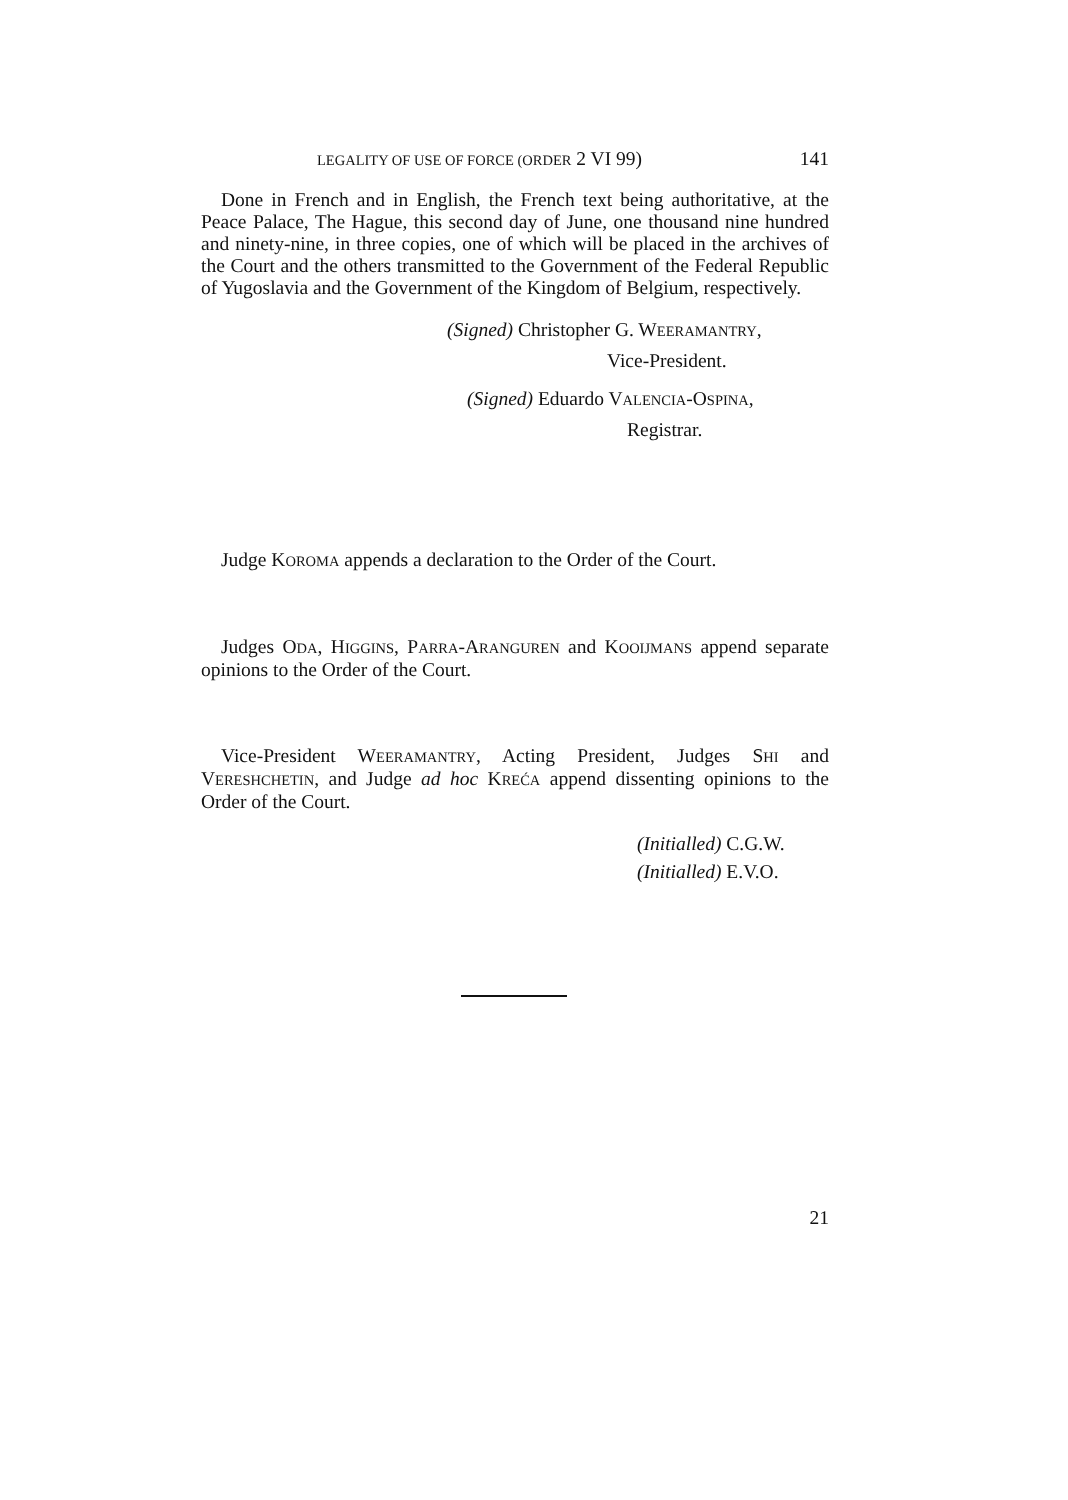LEGALITY OF USE OF FORCE (ORDER 2 VI 99) 141
Done in French and in English, the French text being authoritative, at the Peace Palace, The Hague, this second day of June, one thousand nine hundred and ninety-nine, in three copies, one of which will be placed in the archives of the Court and the others transmitted to the Government of the Federal Republic of Yugoslavia and the Government of the Kingdom of Belgium, respectively.
(Signed) Christopher G. WEERAMANTRY,
Vice-President.
(Signed) Eduardo VALENCIA-OSPINA,
Registrar.
Judge KOROMA appends a declaration to the Order of the Court.
Judges ODA, HIGGINS, PARRA-ARANGUREN and KOOIJMANS append separate opinions to the Order of the Court.
Vice-President WEERAMANTRY, Acting President, Judges SHI and VERESHCHETIN, and Judge ad hoc KREĆA append dissenting opinions to the Order of the Court.
(Initialled) C.G.W.
(Initialled) E.V.O.
21